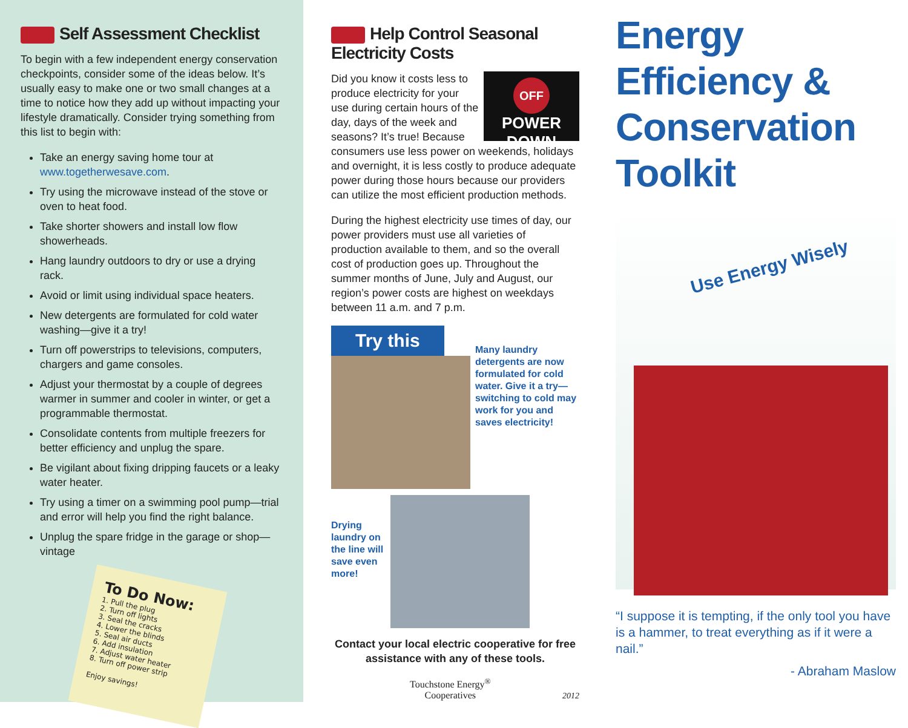Self Assessment Checklist
To begin with a few independent energy conservation checkpoints, consider some of the ideas below. It’s usually easy to make one or two small changes at a time to notice how they add up without impacting your lifestyle dramatically. Consider trying something from this list to begin with:
Take an energy saving home tour at www.togetherwesave.com.
Try using the microwave instead of the stove or oven to heat food.
Take shorter showers and install low flow showerheads.
Hang laundry outdoors to dry or use a drying rack.
Avoid or limit using individual space heaters.
New detergents are formulated for cold water washing—give it a try!
Turn off powerstrips to televisions, computers, chargers and game consoles.
Adjust your thermostat by a couple of degrees warmer in summer and cooler in winter, or get a programmable thermostat.
Consolidate contents from multiple freezers for better efficiency and unplug the spare.
Be vigilant about fixing dripping faucets or a leaky water heater.
Try using a timer on a swimming pool pump—trial and error will help you find the right balance.
Unplug the spare fridge in the garage or shop—vintage
To Do Now:
1. Pull the plug
2. Turn off lights
3. Seal the cracks
4. Lower the blinds
5. Seal air ducts
6. Add insulation
7. Adjust water heater
8. Turn off power strip
Enjoy savings!
Help Control Seasonal Electricity Costs
OFF
POWER DOWN
Did you know it costs less to produce electricity for your use during certain hours of the day, days of the week and seasons? It’s true! Because consumers use less power on weekends, holidays and overnight, it is less costly to produce adequate power during those hours because our providers can utilize the most efficient production methods.
During the highest electricity use times of day, our power providers must use all varieties of production available to them, and so the overall cost of production goes up. Throughout the summer months of June, July and August, our region’s power costs are highest on weekdays between 11 a.m. and 7 p.m.
Try this
Many laundry detergents are now formulated for cold water. Give it a try—switching to cold may work for you and saves electricity!
Drying laundry on the line will save even more!
Contact your local electric cooperative for free assistance with any of these tools.
Touchstone Energy<sup>®</sup>
Cooperatives
2012
Energy Efficiency & Conservation Toolkit
Use Energy Wisely
“I suppose it is tempting, if the only tool you have is a hammer, to treat everything as if it were a nail.”
- Abraham Maslow